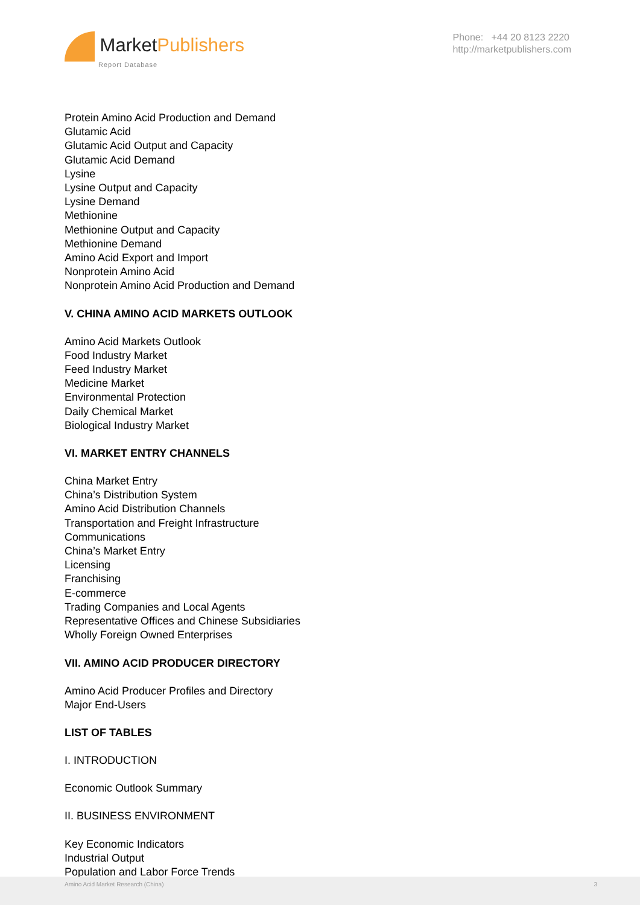MarketPublishers
Report Database
Phone: +44 20 8123 2220
http://marketpublishers.com
Protein Amino Acid Production and Demand
Glutamic Acid
Glutamic Acid Output and Capacity
Glutamic Acid Demand
Lysine
Lysine Output and Capacity
Lysine Demand
Methionine
Methionine Output and Capacity
Methionine Demand
Amino Acid Export and Import
Nonprotein Amino Acid
Nonprotein Amino Acid Production and Demand
V. CHINA AMINO ACID MARKETS OUTLOOK
Amino Acid Markets Outlook
Food Industry Market
Feed Industry Market
Medicine Market
Environmental Protection
Daily Chemical Market
Biological Industry Market
VI. MARKET ENTRY CHANNELS
China Market Entry
China’s Distribution System
Amino Acid Distribution Channels
Transportation and Freight Infrastructure
Communications
China’s Market Entry
Licensing
Franchising
E-commerce
Trading Companies and Local Agents
Representative Offices and Chinese Subsidiaries
Wholly Foreign Owned Enterprises
VII. AMINO ACID PRODUCER DIRECTORY
Amino Acid Producer Profiles and Directory
Major End-Users
LIST OF TABLES
I. INTRODUCTION
Economic Outlook Summary
II. BUSINESS ENVIRONMENT
Key Economic Indicators
Industrial Output
Population and Labor Force Trends
Amino Acid Market Research (China) 3